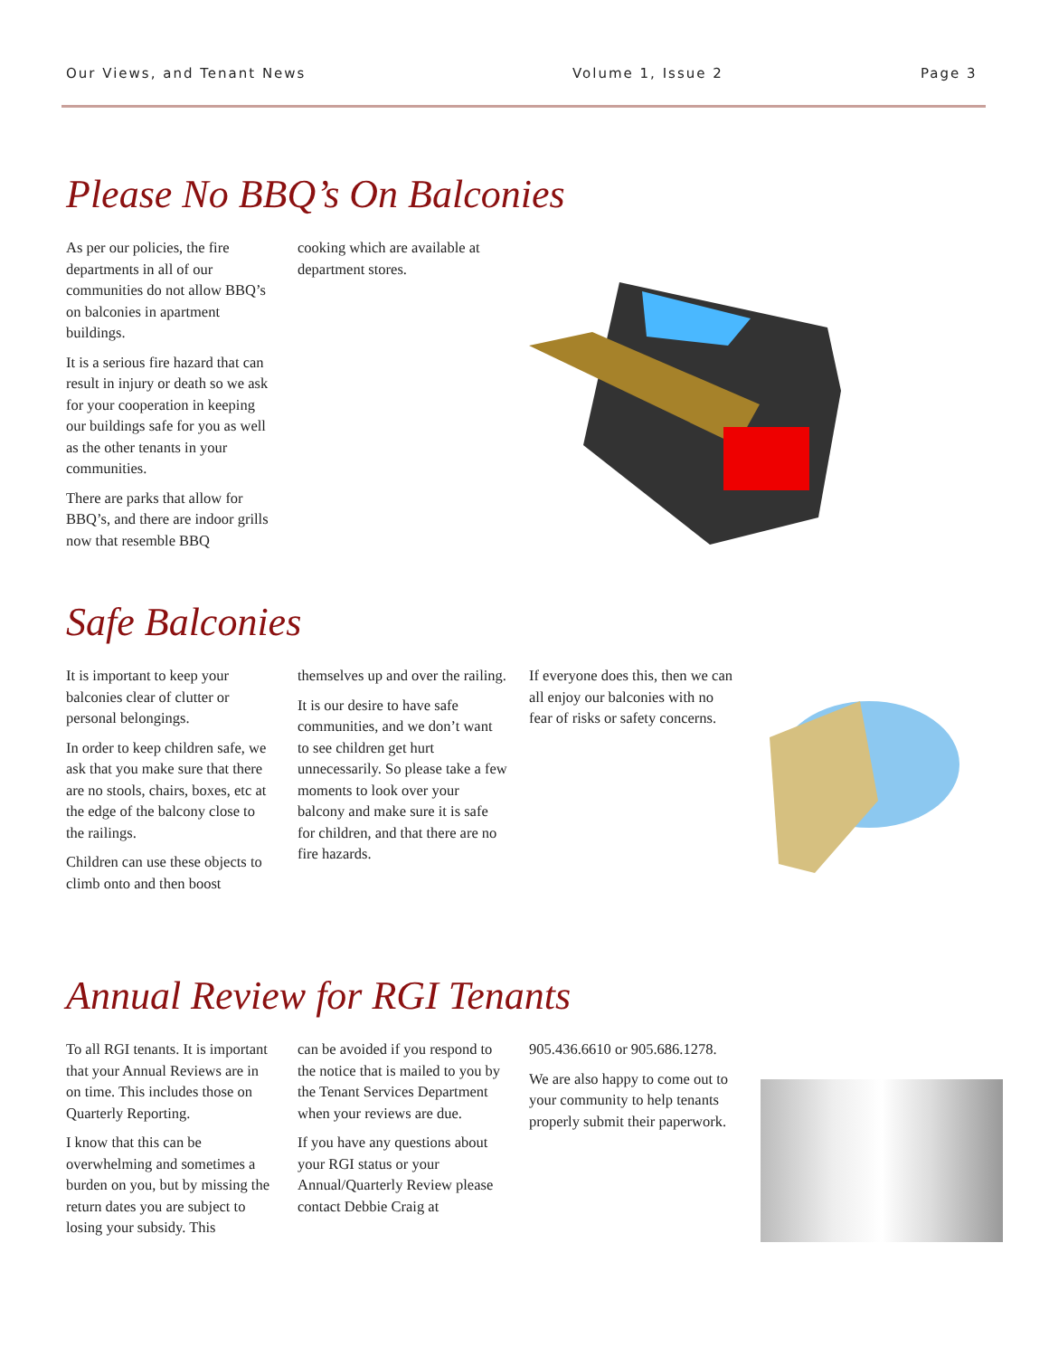Our Views, and Tenant News Volume 1, Issue 2 Page 3
Please No BBQ’s On Balconies
As per our policies, the fire departments in all of our communities do not allow BBQ’s on balconies in apartment buildings.
It is a serious fire hazard that can result in injury or death so we ask for your cooperation in keeping our buildings safe for you as well as the other tenants in your communities.
There are parks that allow for BBQ’s, and there are indoor grills now that resemble BBQ
cooking which are available at department stores.
Safe Balconies
It is important to keep your balconies clear of clutter or personal belongings.
In order to keep children safe, we ask that you make sure that there are no stools, chairs, boxes, etc at the edge of the balcony close to the railings.
Children can use these objects to climb onto and then boost
themselves up and over the railing.
It is our desire to have safe communities, and we don’t want to see children get hurt unnecessarily. So please take a few moments to look over your balcony and make sure it is safe for children, and that there are no fire hazards.
If everyone does this, then we can all enjoy our balconies with no fear of risks or safety concerns.
Annual Review for RGI Tenants
To all RGI tenants. It is important that your Annual Reviews are in on time. This includes those on Quarterly Reporting.
I know that this can be overwhelming and sometimes a burden on you, but by missing the return dates you are subject to losing your subsidy. This
can be avoided if you respond to the notice that is mailed to you by the Tenant Services Department when your reviews are due.
If you have any questions about your RGI status or your Annual/Quarterly Review please contact Debbie Craig at
905.436.6610 or 905.686.1278.
We are also happy to come out to your community to help tenants properly submit their paperwork.